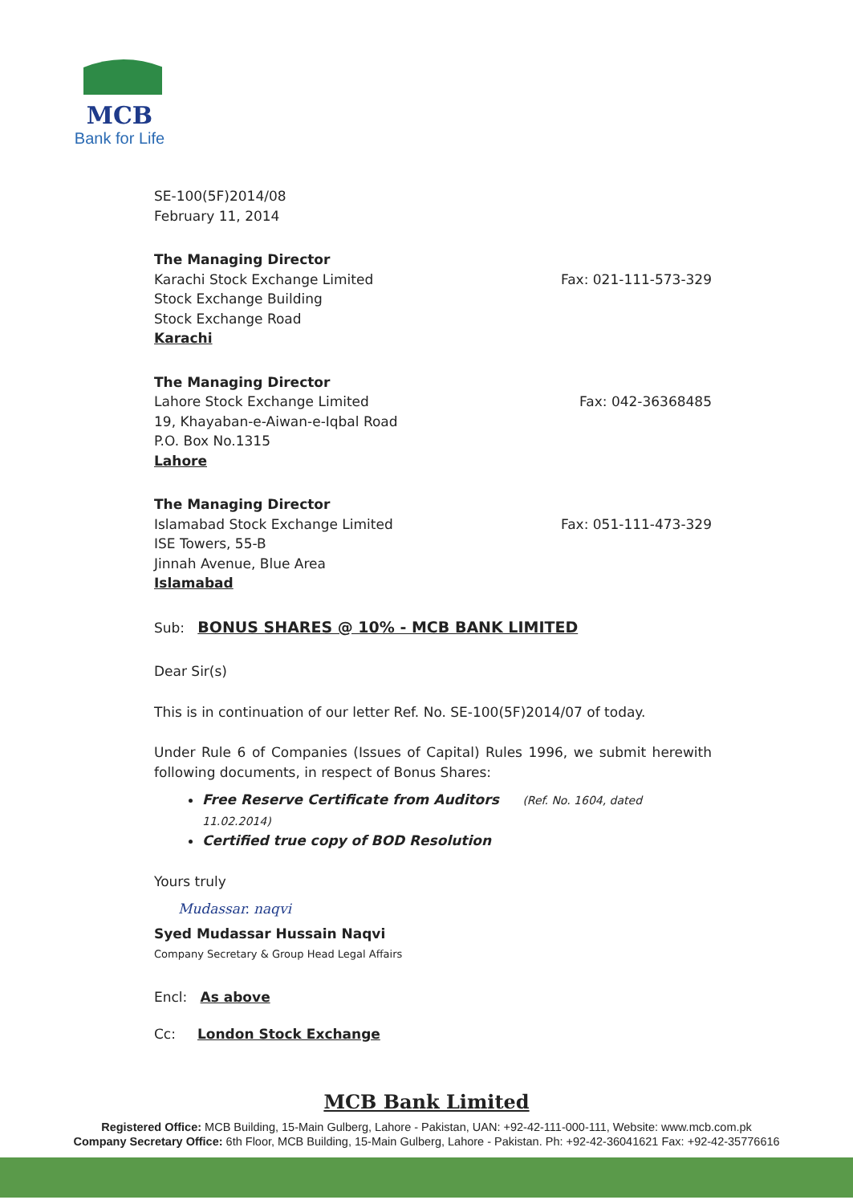MCB
Bank for Life
SE-100(5F)2014/08
February 11, 2014
The Managing Director
Karachi Stock Exchange Limited
Stock Exchange Building
Stock Exchange Road
Karachi
Fax: 021-111-573-329
The Managing Director
Lahore Stock Exchange Limited
19, Khayaban-e-Aiwan-e-Iqbal Road
P.O. Box No.1315
Lahore
Fax: 042-36368485
The Managing Director
Islamabad Stock Exchange Limited
ISE Towers, 55-B
Jinnah Avenue, Blue Area
Islamabad
Fax: 051-111-473-329
Sub: BONUS SHARES @ 10% - MCB BANK LIMITED
Dear Sir(s)
This is in continuation of our letter Ref. No. SE-100(5F)2014/07 of today.
Under Rule 6 of Companies (Issues of Capital) Rules 1996, we submit herewith following documents, in respect of Bonus Shares:
Free Reserve Certificate from Auditors (Ref. No. 1604, dated 11.02.2014)
Certified true copy of BOD Resolution
Yours truly
Mudassar. naqvi
Syed Mudassar Hussain Naqvi
Company Secretary & Group Head Legal Affairs
Encl: As above
Cc: London Stock Exchange
MCB Bank Limited
Registered Office: MCB Building, 15-Main Gulberg, Lahore - Pakistan, UAN: +92-42-111-000-111, Website: www.mcb.com.pk
Company Secretary Office: 6th Floor, MCB Building, 15-Main Gulberg, Lahore - Pakistan. Ph: +92-42-36041621 Fax: +92-42-35776616